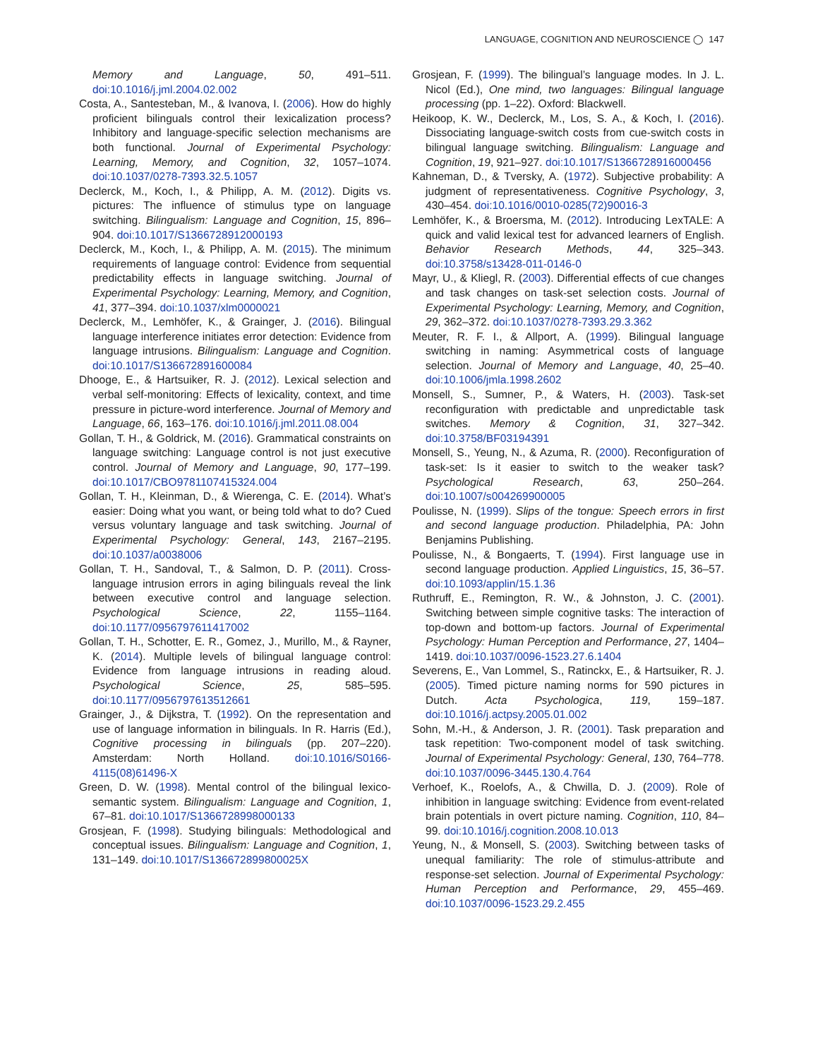LANGUAGE, COGNITION AND NEUROSCIENCE ◯ 147
Memory and Language, 50, 491–511. doi:10.1016/j.jml.2004.02.002
Costa, A., Santesteban, M., & Ivanova, I. (2006). How do highly proficient bilinguals control their lexicalization process? Inhibitory and language-specific selection mechanisms are both functional. Journal of Experimental Psychology: Learning, Memory, and Cognition, 32, 1057–1074. doi:10.1037/0278-7393.32.5.1057
Declerck, M., Koch, I., & Philipp, A. M. (2012). Digits vs. pictures: The influence of stimulus type on language switching. Bilingualism: Language and Cognition, 15, 896–904. doi:10.1017/S1366728912000193
Declerck, M., Koch, I., & Philipp, A. M. (2015). The minimum requirements of language control: Evidence from sequential predictability effects in language switching. Journal of Experimental Psychology: Learning, Memory, and Cognition, 41, 377–394. doi:10.1037/xlm0000021
Declerck, M., Lemhöfer, K., & Grainger, J. (2016). Bilingual language interference initiates error detection: Evidence from language intrusions. Bilingualism: Language and Cognition. doi:10.1017/S136672891600084
Dhooge, E., & Hartsuiker, R. J. (2012). Lexical selection and verbal self-monitoring: Effects of lexicality, context, and time pressure in picture-word interference. Journal of Memory and Language, 66, 163–176. doi:10.1016/j.jml.2011.08.004
Gollan, T. H., & Goldrick, M. (2016). Grammatical constraints on language switching: Language control is not just executive control. Journal of Memory and Language, 90, 177–199. doi:10.1017/CBO9781107415324.004
Gollan, T. H., Kleinman, D., & Wierenga, C. E. (2014). What’s easier: Doing what you want, or being told what to do? Cued versus voluntary language and task switching. Journal of Experimental Psychology: General, 143, 2167–2195. doi:10.1037/a0038006
Gollan, T. H., Sandoval, T., & Salmon, D. P. (2011). Cross-language intrusion errors in aging bilinguals reveal the link between executive control and language selection. Psychological Science, 22, 1155–1164. doi:10.1177/0956797611417002
Gollan, T. H., Schotter, E. R., Gomez, J., Murillo, M., & Rayner, K. (2014). Multiple levels of bilingual language control: Evidence from language intrusions in reading aloud. Psychological Science, 25, 585–595. doi:10.1177/0956797613512661
Grainger, J., & Dijkstra, T. (1992). On the representation and use of language information in bilinguals. In R. Harris (Ed.), Cognitive processing in bilinguals (pp. 207–220). Amsterdam: North Holland. doi:10.1016/S0166-4115(08)61496-X
Green, D. W. (1998). Mental control of the bilingual lexico-semantic system. Bilingualism: Language and Cognition, 1, 67–81. doi:10.1017/S1366728998000133
Grosjean, F. (1998). Studying bilinguals: Methodological and conceptual issues. Bilingualism: Language and Cognition, 1, 131–149. doi:10.1017/S136672899800025X
Grosjean, F. (1999). The bilingual’s language modes. In J. L. Nicol (Ed.), One mind, two languages: Bilingual language processing (pp. 1–22). Oxford: Blackwell.
Heikoop, K. W., Declerck, M., Los, S. A., & Koch, I. (2016). Dissociating language-switch costs from cue-switch costs in bilingual language switching. Bilingualism: Language and Cognition, 19, 921–927. doi:10.1017/S1366728916000456
Kahneman, D., & Tversky, A. (1972). Subjective probability: A judgment of representativeness. Cognitive Psychology, 3, 430–454. doi:10.1016/0010-0285(72)90016-3
Lemhöfer, K., & Broersma, M. (2012). Introducing LexTALE: A quick and valid lexical test for advanced learners of English. Behavior Research Methods, 44, 325–343. doi:10.3758/s13428-011-0146-0
Mayr, U., & Kliegl, R. (2003). Differential effects of cue changes and task changes on task-set selection costs. Journal of Experimental Psychology: Learning, Memory, and Cognition, 29, 362–372. doi:10.1037/0278-7393.29.3.362
Meuter, R. F. I., & Allport, A. (1999). Bilingual language switching in naming: Asymmetrical costs of language selection. Journal of Memory and Language, 40, 25–40. doi:10.1006/jmla.1998.2602
Monsell, S., Sumner, P., & Waters, H. (2003). Task-set reconfiguration with predictable and unpredictable task switches. Memory & Cognition, 31, 327–342. doi:10.3758/BF03194391
Monsell, S., Yeung, N., & Azuma, R. (2000). Reconfiguration of task-set: Is it easier to switch to the weaker task? Psychological Research, 63, 250–264. doi:10.1007/s004269900005
Poulisse, N. (1999). Slips of the tongue: Speech errors in first and second language production. Philadelphia, PA: John Benjamins Publishing.
Poulisse, N., & Bongaerts, T. (1994). First language use in second language production. Applied Linguistics, 15, 36–57. doi:10.1093/applin/15.1.36
Ruthruff, E., Remington, R. W., & Johnston, J. C. (2001). Switching between simple cognitive tasks: The interaction of top-down and bottom-up factors. Journal of Experimental Psychology: Human Perception and Performance, 27, 1404–1419. doi:10.1037/0096-1523.27.6.1404
Severens, E., Van Lommel, S., Ratinckx, E., & Hartsuiker, R. J. (2005). Timed picture naming norms for 590 pictures in Dutch. Acta Psychologica, 119, 159–187. doi:10.1016/j.actpsy.2005.01.002
Sohn, M.-H., & Anderson, J. R. (2001). Task preparation and task repetition: Two-component model of task switching. Journal of Experimental Psychology: General, 130, 764–778. doi:10.1037/0096-3445.130.4.764
Verhoef, K., Roelofs, A., & Chwilla, D. J. (2009). Role of inhibition in language switching: Evidence from event-related brain potentials in overt picture naming. Cognition, 110, 84–99. doi:10.1016/j.cognition.2008.10.013
Yeung, N., & Monsell, S. (2003). Switching between tasks of unequal familiarity: The role of stimulus-attribute and response-set selection. Journal of Experimental Psychology: Human Perception and Performance, 29, 455–469. doi:10.1037/0096-1523.29.2.455